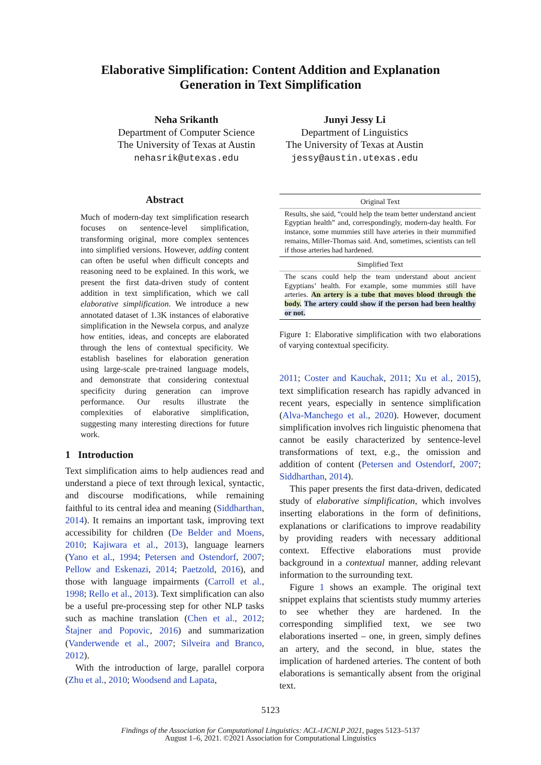Elaborative Simplification: Content Addition and Explanation
Generation in Text Simplification
Neha Srikanth
Department of Computer Science
The University of Texas at Austin
nehasrik@utexas.edu
Junyi Jessy Li
Department of Linguistics
The University of Texas at Austin
jessy@austin.utexas.edu
Abstract
Much of modern-day text simplification research focuses on sentence-level simplification, transforming original, more complex sentences into simplified versions. However, adding content can often be useful when difficult concepts and reasoning need to be explained. In this work, we present the first data-driven study of content addition in text simplification, which we call elaborative simplification. We introduce a new annotated dataset of 1.3K instances of elaborative simplification in the Newsela corpus, and analyze how entities, ideas, and concepts are elaborated through the lens of contextual specificity. We establish baselines for elaboration generation using large-scale pre-trained language models, and demonstrate that considering contextual specificity during generation can improve performance. Our results illustrate the complexities of elaborative simplification, suggesting many interesting directions for future work.
1 Introduction
Text simplification aims to help audiences read and understand a piece of text through lexical, syntactic, and discourse modifications, while remaining faithful to its central idea and meaning (Siddharthan, 2014). It remains an important task, improving text accessibility for children (De Belder and Moens, 2010; Kajiwara et al., 2013), language learners (Yano et al., 1994; Petersen and Ostendorf, 2007; Pellow and Eskenazi, 2014; Paetzold, 2016), and those with language impairments (Carroll et al., 1998; Rello et al., 2013). Text simplification can also be a useful pre-processing step for other NLP tasks such as machine translation (Chen et al., 2012; Štajner and Popovic, 2016) and summarization (Vanderwende et al., 2007; Silveira and Branco, 2012).
With the introduction of large, parallel corpora (Zhu et al., 2010; Woodsend and Lapata,
Original Text
Results, she said, “could help the team better understand ancient Egyptian health” and, correspondingly, modern-day health. For instance, some mummies still have arteries in their mummified remains, Miller-Thomas said. And, sometimes, scientists can tell if those arteries had hardened.
Simplified Text
The scans could help the team understand about ancient Egyptians’ health. For example, some mummies still have arteries. An artery is a tube that moves blood through the body. The artery could show if the person had been healthy or not.
Figure 1: Elaborative simplification with two elaborations of varying contextual specificity.
2011; Coster and Kauchak, 2011; Xu et al., 2015), text simplification research has rapidly advanced in recent years, especially in sentence simplification (Alva-Manchego et al., 2020). However, document simplification involves rich linguistic phenomena that cannot be easily characterized by sentence-level transformations of text, e.g., the omission and addition of content (Petersen and Ostendorf, 2007; Siddharthan, 2014).
This paper presents the first data-driven, dedicated study of elaborative simplification, which involves inserting elaborations in the form of definitions, explanations or clarifications to improve readability by providing readers with necessary additional context. Effective elaborations must provide background in a contextual manner, adding relevant information to the surrounding text.
Figure 1 shows an example. The original text snippet explains that scientists study mummy arteries to see whether they are hardened. In the corresponding simplified text, we see two elaborations inserted – one, in green, simply defines an artery, and the second, in blue, states the implication of hardened arteries. The content of both elaborations is semantically absent from the original text.
5123
Findings of the Association for Computational Linguistics: ACL-IJCNLP 2021, pages 5123–5137
August 1–6, 2021. ©2021 Association for Computational Linguistics